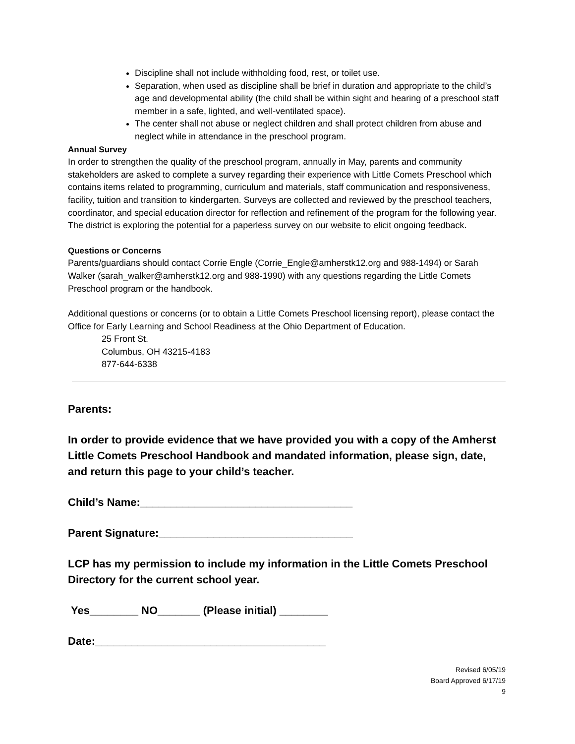Discipline shall not include withholding food, rest, or toilet use.
Separation, when used as discipline shall be brief in duration and appropriate to the child’s age and developmental ability (the child shall be within sight and hearing of a preschool staff member in a safe, lighted, and well-ventilated space).
The center shall not abuse or neglect children and shall protect children from abuse and neglect while in attendance in the preschool program.
Annual Survey
In order to strengthen the quality of the preschool program, annually in May, parents and community stakeholders are asked to complete a survey regarding their experience with Little Comets Preschool which contains items related to programming, curriculum and materials, staff communication and responsiveness, facility, tuition and transition to kindergarten. Surveys are collected and reviewed by the preschool teachers, coordinator, and special education director for reflection and refinement of the program for the following year. The district is exploring the potential for a paperless survey on our website to elicit ongoing feedback.
Questions or Concerns
Parents/guardians should contact Corrie Engle (Corrie_Engle@amherstk12.org and 988-1494) or Sarah Walker (sarah_walker@amherstk12.org and 988-1990) with any questions regarding the Little Comets Preschool program or the handbook.
Additional questions or concerns (or to obtain a Little Comets Preschool licensing report), please contact the Office for Early Learning and School Readiness at the Ohio Department of Education.
25 Front St.
Columbus, OH 43215-4183
877-644-6338
Parents:
In order to provide evidence that we have provided you with a copy of the Amherst Little Comets Preschool Handbook and mandated information, please sign, date, and return this page to your child’s teacher.
Child’s Name:___________________________________
Parent Signature:________________________________
LCP has my permission to include my information in the Little Comets Preschool Directory for the current school year.
Yes________ NO_______ (Please initial) ________
Date:______________________________________
Revised 6/05/19
Board Approved 6/17/19
9